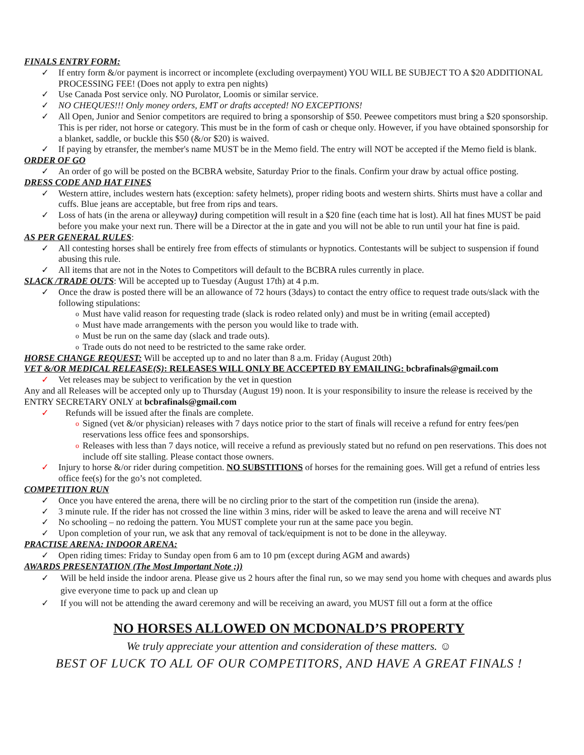FINALS ENTRY FORM:
✓ If entry form &/or payment is incorrect or incomplete (excluding overpayment) YOU WILL BE SUBJECT TO A $20 ADDITIONAL PROCESSING FEE! (Does not apply to extra pen nights)
✓ Use Canada Post service only. NO Purolator, Loomis or similar service.
✓ NO CHEQUES!!! Only money orders, EMT or drafts accepted! NO EXCEPTIONS!
✓ All Open, Junior and Senior competitors are required to bring a sponsorship of $50. Peewee competitors must bring a $20 sponsorship. This is per rider, not horse or category. This must be in the form of cash or cheque only. However, if you have obtained sponsorship for a blanket, saddle, or buckle this $50 (&/or $20) is waived.
✓ If paying by etransfer, the member's name MUST be in the Memo field. The entry will NOT be accepted if the Memo field is blank.
ORDER OF GO
✓ An order of go will be posted on the BCBRA website, Saturday Prior to the finals. Confirm your draw by actual office posting.
DRESS CODE AND HAT FINES
✓ Western attire, includes western hats (exception: safety helmets), proper riding boots and western shirts. Shirts must have a collar and cuffs. Blue jeans are acceptable, but free from rips and tears.
✓ Loss of hats (in the arena or alleyway) during competition will result in a $20 fine (each time hat is lost). All hat fines MUST be paid before you make your next run. There will be a Director at the in gate and you will not be able to run until your hat fine is paid.
AS PER GENERAL RULES:
✓ All contesting horses shall be entirely free from effects of stimulants or hypnotics. Contestants will be subject to suspension if found abusing this rule.
✓ All items that are not in the Notes to Competitors will default to the BCBRA rules currently in place.
SLACK /TRADE OUTS: Will be accepted up to Tuesday (August 17th) at 4 p.m.
✓ Once the draw is posted there will be an allowance of 72 hours (3days) to contact the entry office to request trade outs/slack with the following stipulations:
o Must have valid reason for requesting trade (slack is rodeo related only) and must be in writing (email accepted)
o Must have made arrangements with the person you would like to trade with.
o Must be run on the same day (slack and trade outs).
o Trade outs do not need to be restricted to the same rake order.
HORSE CHANGE REQUEST: Will be accepted up to and no later than 8 a.m. Friday (August 20th)
VET &/OR MEDICAL RELEASE(S): RELEASES WILL ONLY BE ACCEPTED BY EMAILING: bcbrafinals@gmail.com
✓ Vet releases may be subject to verification by the vet in question
Any and all Releases will be accepted only up to Thursday (August 19) noon. It is your responsibility to insure the release is received by the ENTRY SECRETARY ONLY at bcbrafinals@gmail.com
✓ Refunds will be issued after the finals are complete.
o Signed (vet &/or physician) releases with 7 days notice prior to the start of finals will receive a refund for entry fees/pen reservations less office fees and sponsorships.
o Releases with less than 7 days notice, will receive a refund as previously stated but no refund on pen reservations. This does not include off site stalling. Please contact those owners.
✓ Injury to horse &/or rider during competition. NO SUBSTITIONS of horses for the remaining goes. Will get a refund of entries less office fee(s) for the go’s not completed.
COMPETITION RUN
✓ Once you have entered the arena, there will be no circling prior to the start of the competition run (inside the arena).
✓ 3 minute rule. If the rider has not crossed the line within 3 mins, rider will be asked to leave the arena and will receive NT
✓ No schooling – no redoing the pattern. You MUST complete your run at the same pace you begin.
✓ Upon completion of your run, we ask that any removal of tack/equipment is not to be done in the alleyway.
PRACTISE ARENA: INDOOR ARENA:
✓ Open riding times: Friday to Sunday open from 6 am to 10 pm (except during AGM and awards)
AWARDS PRESENTATION (The Most Important Note ;))
✓ Will be held inside the indoor arena. Please give us 2 hours after the final run, so we may send you home with cheques and awards plus give everyone time to pack up and clean up
✓ If you will not be attending the award ceremony and will be receiving an award, you MUST fill out a form at the office
NO HORSES ALLOWED ON MCDONALD’S PROPERTY
We truly appreciate your attention and consideration of these matters. ☺
BEST OF LUCK TO ALL OF OUR COMPETITORS, AND HAVE A GREAT FINALS !